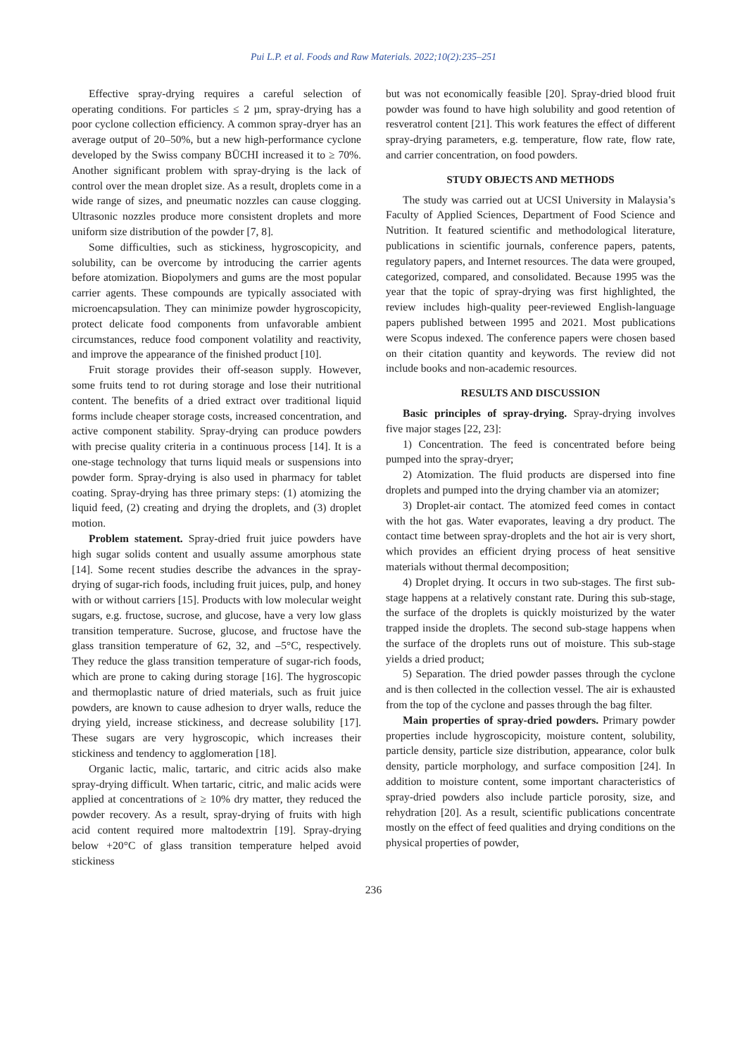Pui L.P. et al. Foods and Raw Materials. 2022;10(2):235–251
Effective spray-drying requires a careful selection of operating conditions. For particles ≤ 2 µm, spray-drying has a poor cyclone collection efficiency. A common spray-dryer has an average output of 20–50%, but a new high-performance cyclone developed by the Swiss company BÜCHI increased it to ≥ 70%. Another significant problem with spray-drying is the lack of control over the mean droplet size. As a result, droplets come in a wide range of sizes, and pneumatic nozzles can cause clogging. Ultrasonic nozzles produce more consistent droplets and more uniform size distribution of the powder [7, 8].
Some difficulties, such as stickiness, hygroscopicity, and solubility, can be overcome by introducing the carrier agents before atomization. Biopolymers and gums are the most popular carrier agents. These compounds are typically associated with microencapsulation. They can minimize powder hygroscopicity, protect delicate food components from unfavorable ambient circumstances, reduce food component volatility and reactivity, and improve the appearance of the finished product [10].
Fruit storage provides their off-season supply. However, some fruits tend to rot during storage and lose their nutritional content. The benefits of a dried extract over traditional liquid forms include cheaper storage costs, increased concentration, and active component stability. Spray-drying can produce powders with precise quality criteria in a continuous process [14]. It is a one-stage technology that turns liquid meals or suspensions into powder form. Spray-drying is also used in pharmacy for tablet coating. Spray-drying has three primary steps: (1) atomizing the liquid feed, (2) creating and drying the droplets, and (3) droplet motion.
Problem statement. Spray-dried fruit juice powders have high sugar solids content and usually assume amorphous state [14]. Some recent studies describe the advances in the spray-drying of sugar-rich foods, including fruit juices, pulp, and honey with or without carriers [15]. Products with low molecular weight sugars, e.g. fructose, sucrose, and glucose, have a very low glass transition temperature. Sucrose, glucose, and fructose have the glass transition temperature of 62, 32, and –5°C, respectively. They reduce the glass transition temperature of sugar-rich foods, which are prone to caking during storage [16]. The hygroscopic and thermoplastic nature of dried materials, such as fruit juice powders, are known to cause adhesion to dryer walls, reduce the drying yield, increase stickiness, and decrease solubility [17]. These sugars are very hygroscopic, which increases their stickiness and tendency to agglomeration [18].
Organic lactic, malic, tartaric, and citric acids also make spray-drying difficult. When tartaric, citric, and malic acids were applied at concentrations of ≥ 10% dry matter, they reduced the powder recovery. As a result, spray-drying of fruits with high acid content required more maltodextrin [19]. Spray-drying below +20°C of glass transition temperature helped avoid stickiness
but was not economically feasible [20]. Spray-dried blood fruit powder was found to have high solubility and good retention of resveratrol content [21]. This work features the effect of different spray-drying parameters, e.g. temperature, flow rate, flow rate, and carrier concentration, on food powders.
STUDY OBJECTS AND METHODS
The study was carried out at UCSI University in Malaysia’s Faculty of Applied Sciences, Department of Food Science and Nutrition. It featured scientific and methodological literature, publications in scientific journals, conference papers, patents, regulatory papers, and Internet resources. The data were grouped, categorized, compared, and consolidated. Because 1995 was the year that the topic of spray-drying was first highlighted, the review includes high-quality peer-reviewed English-language papers published between 1995 and 2021. Most publications were Scopus indexed. The conference papers were chosen based on their citation quantity and keywords. The review did not include books and non-academic resources.
RESULTS AND DISCUSSION
Basic principles of spray-drying. Spray-drying involves five major stages [22, 23]:
1) Concentration. The feed is concentrated before being pumped into the spray-dryer;
2) Atomization. The fluid products are dispersed into fine droplets and pumped into the drying chamber via an atomizer;
3) Droplet-air contact. The atomized feed comes in contact with the hot gas. Water evaporates, leaving a dry product. The contact time between spray-droplets and the hot air is very short, which provides an efficient drying process of heat sensitive materials without thermal decomposition;
4) Droplet drying. It occurs in two sub-stages. The first sub-stage happens at a relatively constant rate. During this sub-stage, the surface of the droplets is quickly moisturized by the water trapped inside the droplets. The second sub-stage happens when the surface of the droplets runs out of moisture. This sub-stage yields a dried product;
5) Separation. The dried powder passes through the cyclone and is then collected in the collection vessel. The air is exhausted from the top of the cyclone and passes through the bag filter.
Main properties of spray-dried powders. Primary powder properties include hygroscopicity, moisture content, solubility, particle density, particle size distribution, appearance, color bulk density, particle morphology, and surface composition [24]. In addition to moisture content, some important characteristics of spray-dried powders also include particle porosity, size, and rehydration [20]. As a result, scientific publications concentrate mostly on the effect of feed qualities and drying conditions on the physical properties of powder,
236